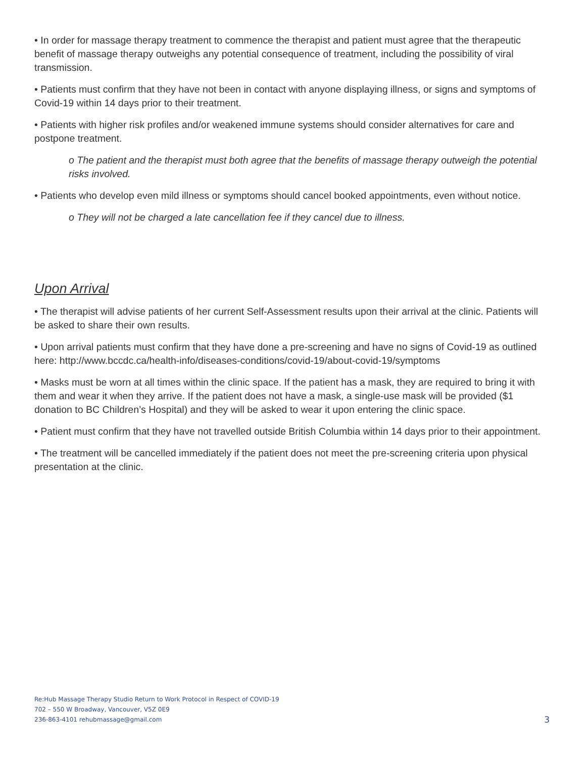• In order for massage therapy treatment to commence the therapist and patient must agree that the therapeutic benefit of massage therapy outweighs any potential consequence of treatment, including the possibility of viral transmission.
• Patients must confirm that they have not been in contact with anyone displaying illness, or signs and symptoms of Covid-19 within 14 days prior to their treatment.
• Patients with higher risk profiles and/or weakened immune systems should consider alternatives for care and postpone treatment.
o The patient and the therapist must both agree that the benefits of massage therapy outweigh the potential risks involved.
• Patients who develop even mild illness or symptoms should cancel booked appointments, even without notice.
o They will not be charged a late cancellation fee if they cancel due to illness.
Upon Arrival
• The therapist will advise patients of her current Self-Assessment results upon their arrival at the clinic. Patients will be asked to share their own results.
• Upon arrival patients must confirm that they have done a pre-screening and have no signs of Covid-19 as outlined here: http://www.bccdc.ca/health-info/diseases-conditions/covid-19/about-covid-19/symptoms
• Masks must be worn at all times within the clinic space. If the patient has a mask, they are required to bring it with them and wear it when they arrive. If the patient does not have a mask, a single-use mask will be provided ($1 donation to BC Children’s Hospital) and they will be asked to wear it upon entering the clinic space.
• Patient must confirm that they have not travelled outside British Columbia within 14 days prior to their appointment.
• The treatment will be cancelled immediately if the patient does not meet the pre-screening criteria upon physical presentation at the clinic.
Re:Hub Massage Therapy Studio Return to Work Protocol in Respect of COVID-19
702 – 550 W Broadway, Vancouver, V5Z 0E9
236-863-4101 rehubmassage@gmail.com
3